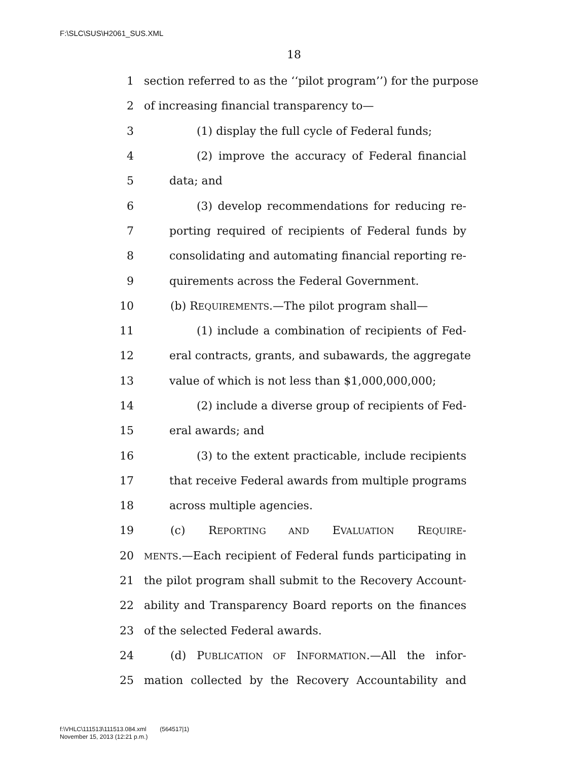F:\SLC\SUS\H2061_SUS.XML
18
1 section referred to as the ‘‘pilot program’’) for the purpose
2 of increasing financial transparency to—
3 (1) display the full cycle of Federal funds;
4 (2) improve the accuracy of Federal financial
5 data; and
6 (3) develop recommendations for reducing re-
7 porting required of recipients of Federal funds by
8 consolidating and automating financial reporting re-
9 quirements across the Federal Government.
10 (b) REQUIREMENTS.—The pilot program shall—
11 (1) include a combination of recipients of Fed-
12 eral contracts, grants, and subawards, the aggregate
13 value of which is not less than $1,000,000,000;
14 (2) include a diverse group of recipients of Fed-
15 eral awards; and
16 (3) to the extent practicable, include recipients
17 that receive Federal awards from multiple programs
18 across multiple agencies.
19 (c) REPORTING AND EVALUATION REQUIRE-
20 MENTS.—Each recipient of Federal funds participating in
21 the pilot program shall submit to the Recovery Account-
22 ability and Transparency Board reports on the finances
23 of the selected Federal awards.
24 (d) PUBLICATION OF INFORMATION.—All the infor-
25 mation collected by the Recovery Accountability and
f:\VHLC\111513\111513.084.xml (564517|1)
November 15, 2013 (12:21 p.m.)